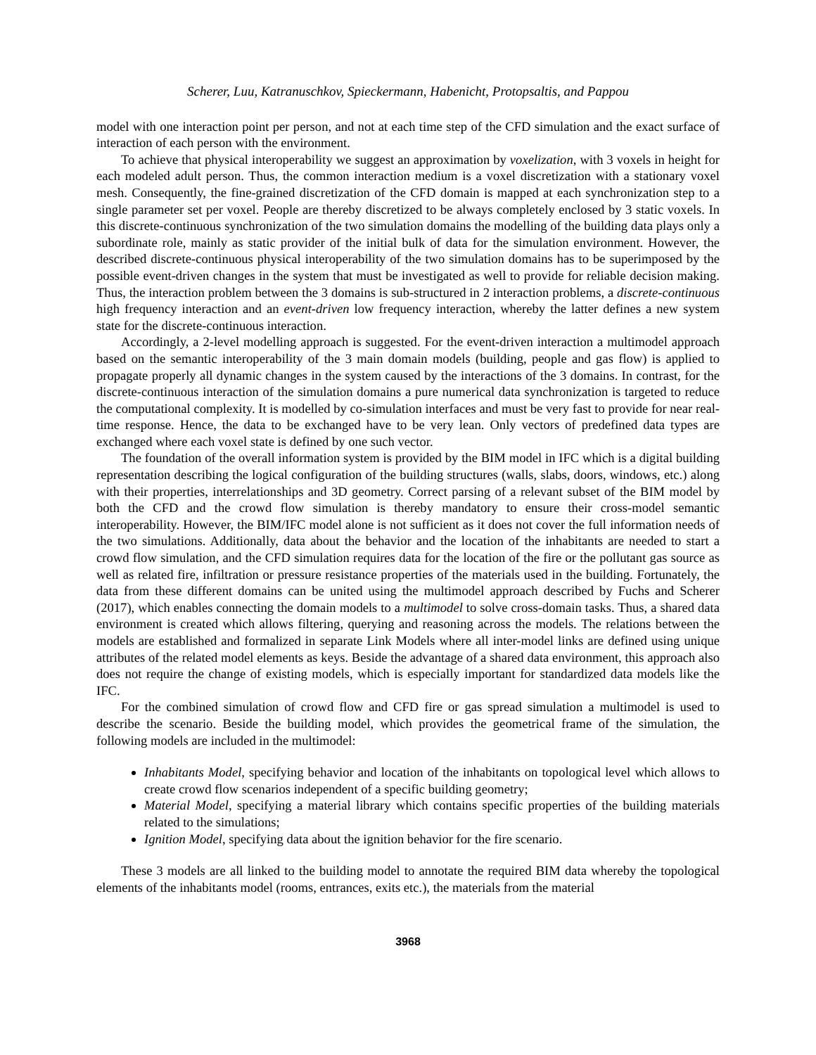Scherer, Luu, Katranuschkov, Spieckermann, Habenicht, Protopsaltis, and Pappou
model with one interaction point per person, and not at each time step of the CFD simulation and the exact surface of interaction of each person with the environment.
To achieve that physical interoperability we suggest an approximation by voxelization, with 3 voxels in height for each modeled adult person. Thus, the common interaction medium is a voxel discretization with a stationary voxel mesh. Consequently, the fine-grained discretization of the CFD domain is mapped at each synchronization step to a single parameter set per voxel. People are thereby discretized to be always completely enclosed by 3 static voxels. In this discrete-continuous synchronization of the two simulation domains the modelling of the building data plays only a subordinate role, mainly as static provider of the initial bulk of data for the simulation environment. However, the described discrete-continuous physical interoperability of the two simulation domains has to be superimposed by the possible event-driven changes in the system that must be investigated as well to provide for reliable decision making. Thus, the interaction problem between the 3 domains is sub-structured in 2 interaction problems, a discrete-continuous high frequency interaction and an event-driven low frequency interaction, whereby the latter defines a new system state for the discrete-continuous interaction.
Accordingly, a 2-level modelling approach is suggested. For the event-driven interaction a multimodel approach based on the semantic interoperability of the 3 main domain models (building, people and gas flow) is applied to propagate properly all dynamic changes in the system caused by the interactions of the 3 domains. In contrast, for the discrete-continuous interaction of the simulation domains a pure numerical data synchronization is targeted to reduce the computational complexity. It is modelled by co-simulation interfaces and must be very fast to provide for near real-time response. Hence, the data to be exchanged have to be very lean. Only vectors of predefined data types are exchanged where each voxel state is defined by one such vector.
The foundation of the overall information system is provided by the BIM model in IFC which is a digital building representation describing the logical configuration of the building structures (walls, slabs, doors, windows, etc.) along with their properties, interrelationships and 3D geometry. Correct parsing of a relevant subset of the BIM model by both the CFD and the crowd flow simulation is thereby mandatory to ensure their cross-model semantic interoperability. However, the BIM/IFC model alone is not sufficient as it does not cover the full information needs of the two simulations. Additionally, data about the behavior and the location of the inhabitants are needed to start a crowd flow simulation, and the CFD simulation requires data for the location of the fire or the pollutant gas source as well as related fire, infiltration or pressure resistance properties of the materials used in the building. Fortunately, the data from these different domains can be united using the multimodel approach described by Fuchs and Scherer (2017), which enables connecting the domain models to a multimodel to solve cross-domain tasks. Thus, a shared data environment is created which allows filtering, querying and reasoning across the models. The relations between the models are established and formalized in separate Link Models where all inter-model links are defined using unique attributes of the related model elements as keys. Beside the advantage of a shared data environment, this approach also does not require the change of existing models, which is especially important for standardized data models like the IFC.
For the combined simulation of crowd flow and CFD fire or gas spread simulation a multimodel is used to describe the scenario. Beside the building model, which provides the geometrical frame of the simulation, the following models are included in the multimodel:
Inhabitants Model, specifying behavior and location of the inhabitants on topological level which allows to create crowd flow scenarios independent of a specific building geometry;
Material Model, specifying a material library which contains specific properties of the building materials related to the simulations;
Ignition Model, specifying data about the ignition behavior for the fire scenario.
These 3 models are all linked to the building model to annotate the required BIM data whereby the topological elements of the inhabitants model (rooms, entrances, exits etc.), the materials from the material
3968